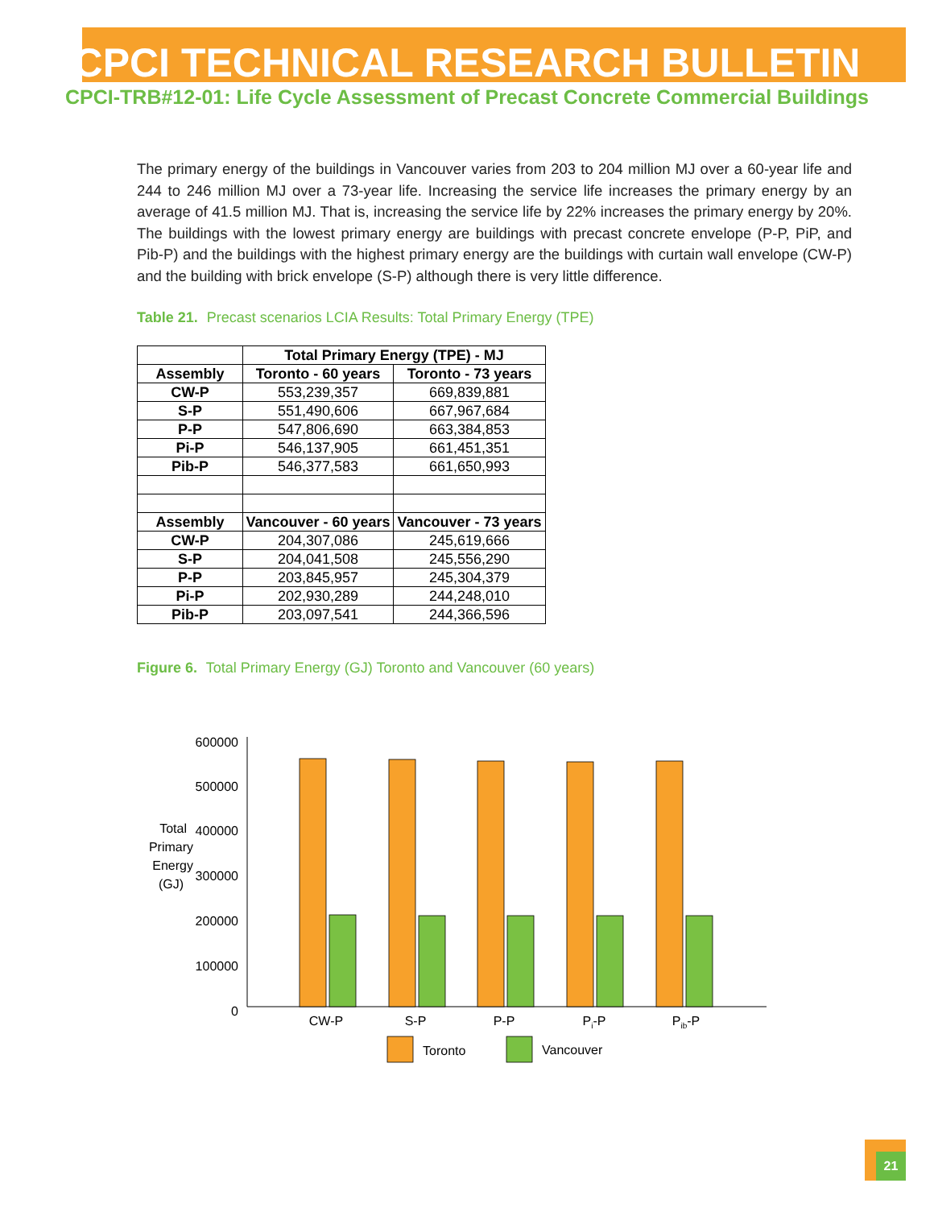CPCI TECHNICAL RESEARCH BULLETIN
CPCI-TRB#12-01: Life Cycle Assessment of Precast Concrete Commercial Buildings
The primary energy of the buildings in Vancouver varies from 203 to 204 million MJ over a 60-year life and 244 to 246 million MJ over a 73-year life. Increasing the service life increases the primary energy by an average of 41.5 million MJ. That is, increasing the service life by 22% increases the primary energy by 20%. The buildings with the lowest primary energy are buildings with precast concrete envelope (P-P, PiP, and Pib-P) and the buildings with the highest primary energy are the buildings with curtain wall envelope (CW-P) and the building with brick envelope (S-P) although there is very little difference.
Table 21. Precast scenarios LCIA Results: Total Primary Energy (TPE)
| | Total Primary Energy (TPE) - MJ | |
| Assembly | Toronto - 60 years | Toronto - 73 years |
| CW-P | 553,239,357 | 669,839,881 |
| S-P | 551,490,606 | 667,967,684 |
| P-P | 547,806,690 | 663,384,853 |
| Pi-P | 546,137,905 | 661,451,351 |
| Pib-P | 546,377,583 | 661,650,993 |
| Assembly | Vancouver - 60 years | Vancouver - 73 years |
| CW-P | 204,307,086 | 245,619,666 |
| S-P | 204,041,508 | 245,556,290 |
| P-P | 203,845,957 | 245,304,379 |
| Pi-P | 202,930,289 | 244,248,010 |
| Pib-P | 203,097,541 | 244,366,596 |
Figure 6. Total Primary Energy (GJ) Toronto and Vancouver (60 years)
600000
500000
400000
300000
200000
100000
0
Total
Primary
Energy
(GJ)
CW-P
S-P
P-P
Pi-P
Pib-P
Toronto
Vancouver
21